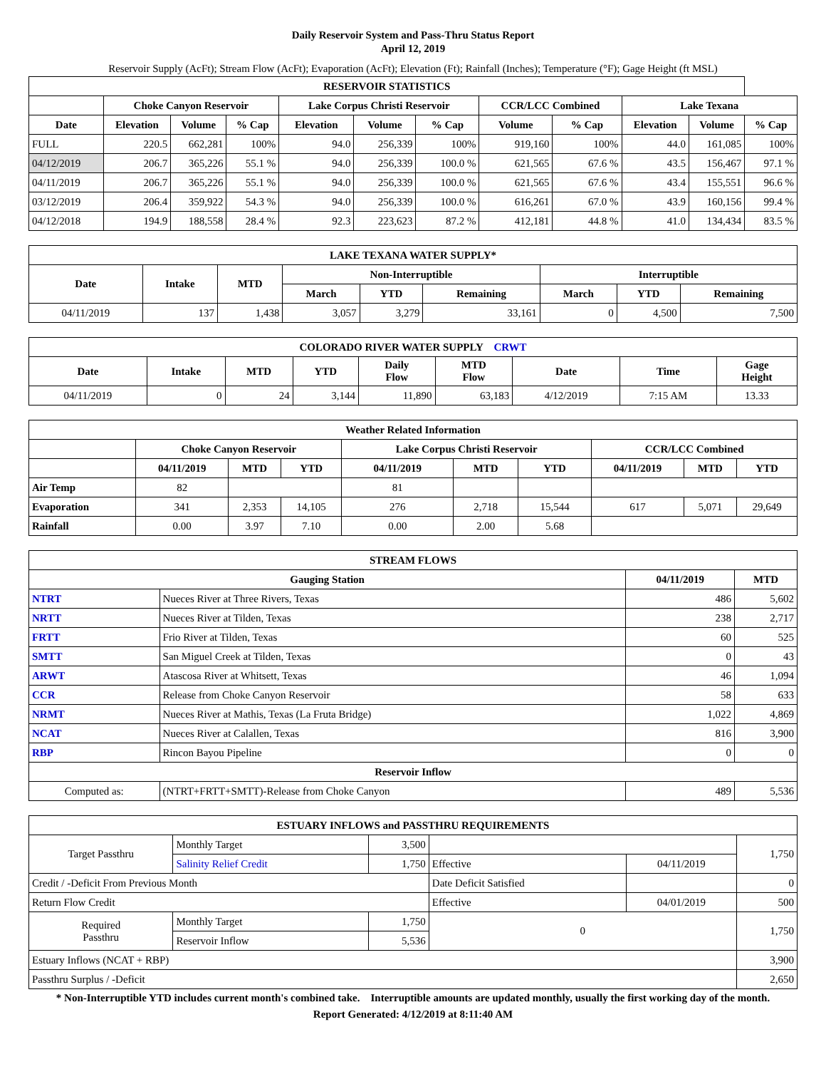Daily Reservoir System and Pass-Thru Status Report
April 12, 2019
Reservoir Supply (AcFt); Stream Flow (AcFt); Evaporation (AcFt); Elevation (Ft); Rainfall (Inches); Temperature (°F); Gage Height (ft MSL)
| RESERVOIR STATISTICS | | | | | | | | | | | |
| --- | --- | --- | --- | --- | --- | --- | --- | --- | --- | --- | --- |
| | Choke Canyon Reservoir | | | Lake Corpus Christi Reservoir | | | CCR/LCC Combined | | Lake Texana | | |
| Date | Elevation | Volume | % Cap | Elevation | Volume | % Cap | Volume | % Cap | Elevation | Volume | % Cap |
| FULL | 220.5 | 662,281 | 100% | 94.0 | 256,339 | 100% | 919,160 | 100% | 44.0 | 161,085 | 100% |
| 04/12/2019 | 206.7 | 365,226 | 55.1 % | 94.0 | 256,339 | 100.0 % | 621,565 | 67.6 % | 43.5 | 156,467 | 97.1 % |
| 04/11/2019 | 206.7 | 365,226 | 55.1 % | 94.0 | 256,339 | 100.0 % | 621,565 | 67.6 % | 43.4 | 155,551 | 96.6 % |
| 03/12/2019 | 206.4 | 359,922 | 54.3 % | 94.0 | 256,339 | 100.0 % | 616,261 | 67.0 % | 43.9 | 160,156 | 99.4 % |
| 04/12/2018 | 194.9 | 188,558 | 28.4 % | 92.3 | 223,623 | 87.2 % | 412,181 | 44.8 % | 41.0 | 134,434 | 83.5 % |
| LAKE TEXANA WATER SUPPLY* | | | | | | | | |
| --- | --- | --- | --- | --- | --- | --- | --- | --- |
| Date | Intake | MTD | Non-Interruptible | | | Interruptible | | |
| | | | March | YTD | Remaining | March | YTD | Remaining |
| 04/11/2019 | 137 | 1,438 | 3,057 | 3,279 | 33,161 | 0 | 4,500 | 7,500 |
| COLORADO RIVER WATER SUPPLY CRWT | | | | | | | | |
| --- | --- | --- | --- | --- | --- | --- | --- | --- |
| Date | Intake | MTD | YTD | Daily Flow | MTD Flow | Date | Time | Gage Height |
| 04/11/2019 | 0 | 24 | 3,144 | 11,890 | 63,183 | 4/12/2019 | 7:15 AM | 13.33 |
| Weather Related Information | | | | | | | | | |
| --- | --- | --- | --- | --- | --- | --- | --- | --- | --- |
| | Choke Canyon Reservoir | | | Lake Corpus Christi Reservoir | | | CCR/LCC Combined | | |
| | 04/11/2019 | MTD | YTD | 04/11/2019 | MTD | YTD | 04/11/2019 | MTD | YTD |
| Air Temp | 82 | | | 81 | | | | | |
| Evaporation | 341 | 2,353 | 14,105 | 276 | 2,718 | 15,544 | 617 | 5,071 | 29,649 |
| Rainfall | 0.00 | 3.97 | 7.10 | 0.00 | 2.00 | 5.68 | | | |
| STREAM FLOWS | | | |
| --- | --- | --- | --- |
| Gauging Station | | 04/11/2019 | MTD |
| NTRT | Nueces River at Three Rivers, Texas | 486 | 5,602 |
| NRTT | Nueces River at Tilden, Texas | 238 | 2,717 |
| FRTT | Frio River at Tilden, Texas | 60 | 525 |
| SMTT | San Miguel Creek at Tilden, Texas | 0 | 43 |
| ARWT | Atascosa River at Whitsett, Texas | 46 | 1,094 |
| CCR | Release from Choke Canyon Reservoir | 58 | 633 |
| NRMT | Nueces River at Mathis, Texas (La Fruta Bridge) | 1,022 | 4,869 |
| NCAT | Nueces River at Calallen, Texas | 816 | 3,900 |
| RBP | Rincon Bayou Pipeline | 0 | 0 |
| Reservoir Inflow | | | |
| Computed as: | (NTRT+FRTT+SMTT)-Release from Choke Canyon | 489 | 5,536 |
| ESTUARY INFLOWS and PASSTHRU REQUIREMENTS | | | | | |
| --- | --- | --- | --- | --- | --- |
| Target Passthru | Monthly Target | 3,500 | | | 1,750 |
| | Salinity Relief Credit | 1,750 | Effective | 04/11/2019 | |
| Credit / -Deficit From Previous Month | | | Date Deficit Satisfied | | 0 |
| Return Flow Credit | | | Effective | 04/01/2019 | 500 |
| Required Passthru | Monthly Target | 1,750 | 0 | | 1,750 |
| | Reservoir Inflow | 5,536 | | | |
| Estuary Inflows (NCAT + RBP) | | | | | 3,900 |
| Passthru Surplus / -Deficit | | | | | 2,650 |
* Non-Interruptible YTD includes current month's combined take. Interruptible amounts are updated monthly, usually the first working day of the month.
Report Generated: 4/12/2019 at 8:11:40 AM